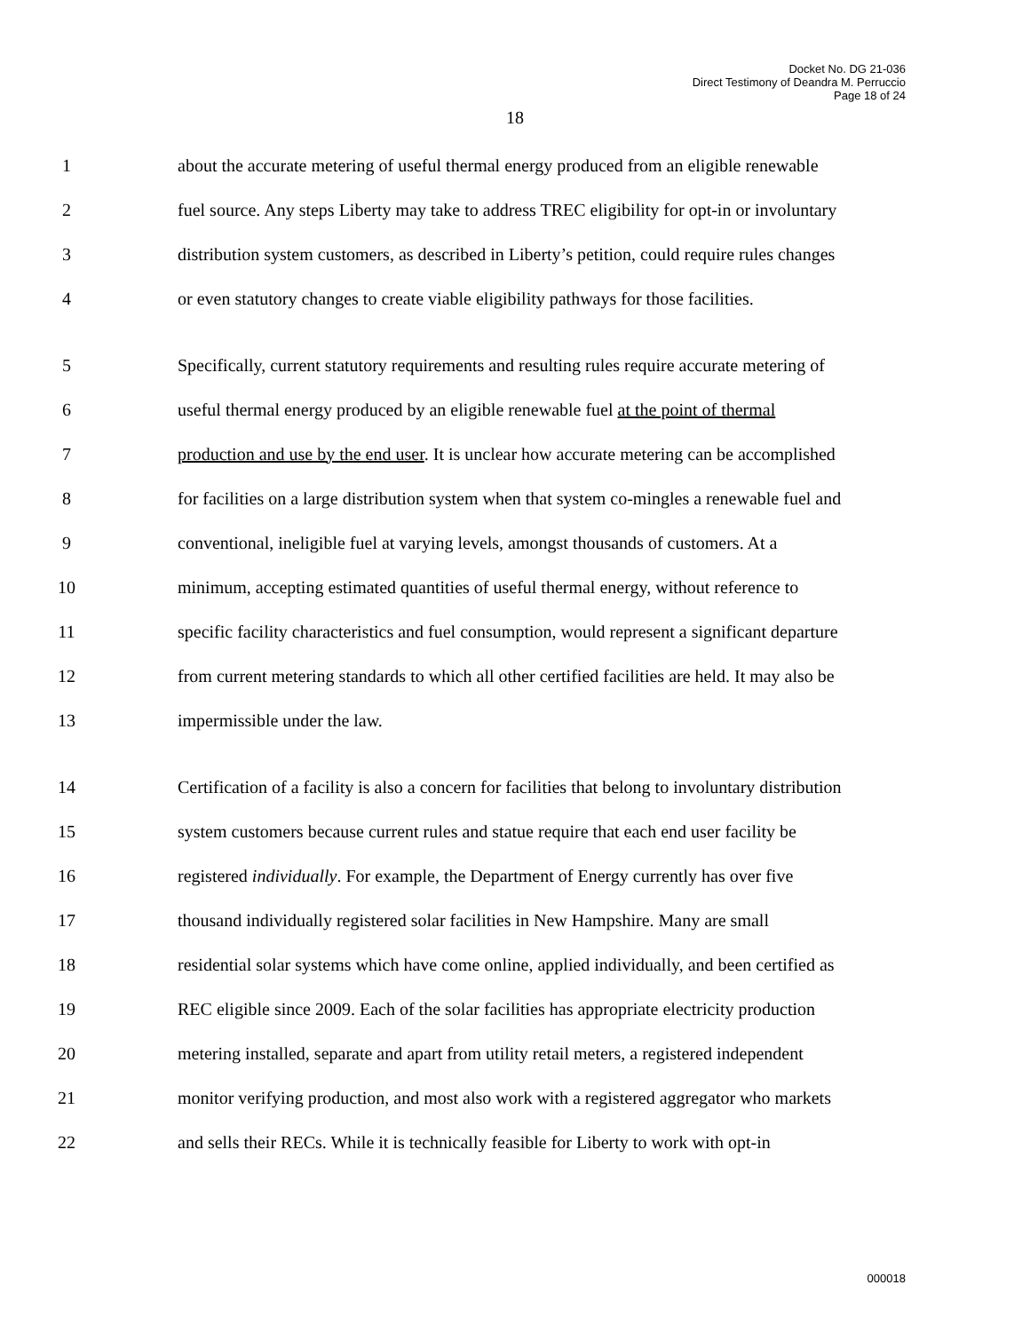Docket No. DG 21-036
Direct Testimony of Deandra M. Perruccio
Page 18 of 24
18
1 about the accurate metering of useful thermal energy produced from an eligible renewable
2 fuel source. Any steps Liberty may take to address TREC eligibility for opt-in or involuntary
3 distribution system customers, as described in Liberty’s petition, could require rules changes
4 or even statutory changes to create viable eligibility pathways for those facilities.
5 Specifically, current statutory requirements and resulting rules require accurate metering of
6 useful thermal energy produced by an eligible renewable fuel at the point of thermal
7 production and use by the end user. It is unclear how accurate metering can be accomplished
8 for facilities on a large distribution system when that system co-mingles a renewable fuel and
9 conventional, ineligible fuel at varying levels, amongst thousands of customers. At a
10 minimum, accepting estimated quantities of useful thermal energy, without reference to
11 specific facility characteristics and fuel consumption, would represent a significant departure
12 from current metering standards to which all other certified facilities are held. It may also be
13 impermissible under the law.
14 Certification of a facility is also a concern for facilities that belong to involuntary distribution
15 system customers because current rules and statue require that each end user facility be
16 registered individually. For example, the Department of Energy currently has over five
17 thousand individually registered solar facilities in New Hampshire. Many are small
18 residential solar systems which have come online, applied individually, and been certified as
19 REC eligible since 2009. Each of the solar facilities has appropriate electricity production
20 metering installed, separate and apart from utility retail meters, a registered independent
21 monitor verifying production, and most also work with a registered aggregator who markets
22 and sells their RECs. While it is technically feasible for Liberty to work with opt-in
000018